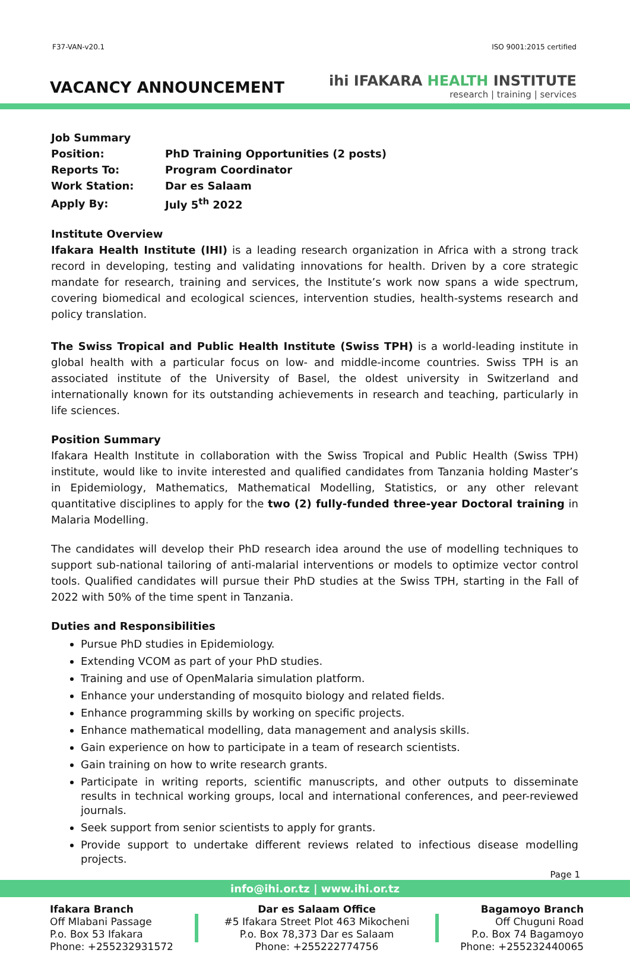F37-VAN-v20.1 ISO 9001:2015 certified
VACANCY ANNOUNCEMENT
ihi IFAKARA HEALTH INSTITUTE
research | training | services
| Job Summary | |
| Position: | PhD Training Opportunities (2 posts) |
| Reports To: | Program Coordinator |
| Work Station: | Dar es Salaam |
| Apply By: | July 5<sup>th</sup> 2022 |
Institute Overview
Ifakara Health Institute (IHI) is a leading research organization in Africa with a strong track record in developing, testing and validating innovations for health. Driven by a core strategic mandate for research, training and services, the Institute’s work now spans a wide spectrum, covering biomedical and ecological sciences, intervention studies, health-systems research and policy translation.
The Swiss Tropical and Public Health Institute (Swiss TPH) is a world-leading institute in global health with a particular focus on low- and middle-income countries. Swiss TPH is an associated institute of the University of Basel, the oldest university in Switzerland and internationally known for its outstanding achievements in research and teaching, particularly in life sciences.
Position Summary
Ifakara Health Institute in collaboration with the Swiss Tropical and Public Health (Swiss TPH) institute, would like to invite interested and qualified candidates from Tanzania holding Master’s in Epidemiology, Mathematics, Mathematical Modelling, Statistics, or any other relevant quantitative disciplines to apply for the two (2) fully-funded three-year Doctoral training in Malaria Modelling.
The candidates will develop their PhD research idea around the use of modelling techniques to support sub-national tailoring of anti-malarial interventions or models to optimize vector control tools. Qualified candidates will pursue their PhD studies at the Swiss TPH, starting in the Fall of 2022 with 50% of the time spent in Tanzania.
Duties and Responsibilities
Pursue PhD studies in Epidemiology.
Extending VCOM as part of your PhD studies.
Training and use of OpenMalaria simulation platform.
Enhance your understanding of mosquito biology and related fields.
Enhance programming skills by working on specific projects.
Enhance mathematical modelling, data management and analysis skills.
Gain experience on how to participate in a team of research scientists.
Gain training on how to write research grants.
Participate in writing reports, scientific manuscripts, and other outputs to disseminate results in technical working groups, local and international conferences, and peer-reviewed journals.
Seek support from senior scientists to apply for grants.
Provide support to undertake different reviews related to infectious disease modelling projects.
Page 1
info@ihi.or.tz | www.ihi.or.tz
Ifakara Branch
Off Mlabani Passage
P.o. Box 53 Ifakara
Phone: +255232931572
Dar es Salaam Office
#5 Ifakara Street Plot 463 Mikocheni
P.o. Box 78,373 Dar es Salaam
Phone: +255222774756
Bagamoyo Branch
Off Chuguni Road
P.o. Box 74 Bagamoyo
Phone: +255232440065